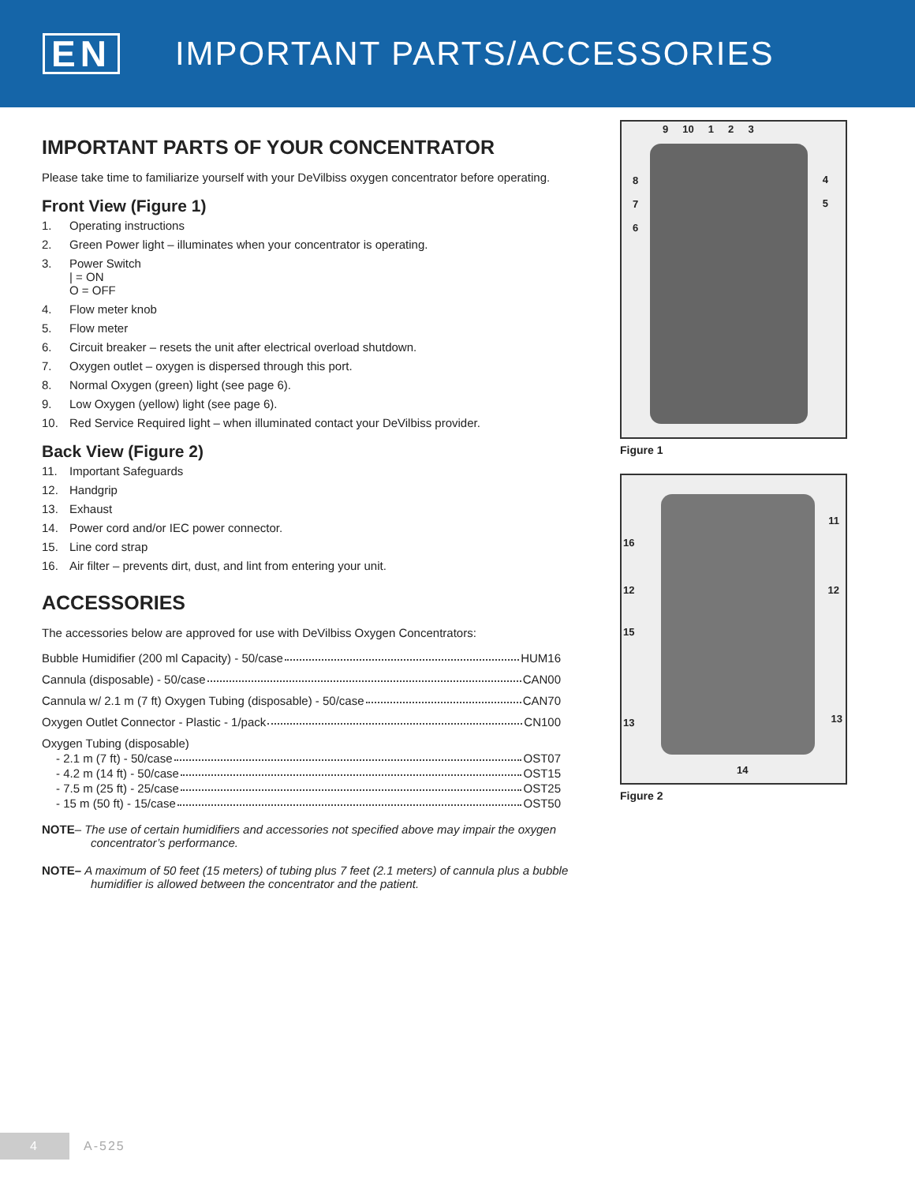EN
IMPORTANT PARTS/ACCESSORIES
IMPORTANT PARTS OF YOUR CONCENTRATOR
Please take time to familiarize yourself with your DeVilbiss oxygen concentrator before operating.
Front View (Figure 1)
1. Operating instructions
2. Green Power light – illuminates when your concentrator is operating.
3. Power Switch
| = ON
O = OFF
4. Flow meter knob
5. Flow meter
6. Circuit breaker – resets the unit after electrical overload shutdown.
7. Oxygen outlet – oxygen is dispersed through this port.
8. Normal Oxygen (green) light (see page 6).
9. Low Oxygen (yellow) light (see page 6).
10. Red Service Required light – when illuminated contact your DeVilbiss provider.
Back View (Figure 2)
11. Important Safeguards
12. Handgrip
13. Exhaust
14. Power cord and/or IEC power connector.
15. Line cord strap
16. Air filter – prevents dirt, dust, and lint from entering your unit.
ACCESSORIES
The accessories below are approved for use with DeVilbiss Oxygen Concentrators:
Bubble Humidifier (200 ml Capacity) - 50/case HUM16
Cannula (disposable) - 50/case CAN00
Cannula w/ 2.1 m (7 ft) Oxygen Tubing (disposable) - 50/case CAN70
Oxygen Outlet Connector - Plastic - 1/pack CN100
Oxygen Tubing (disposable)
- 2.1 m (7 ft) - 50/case OST07
- 4.2 m (14 ft) - 50/case OST15
- 7.5 m (25 ft) - 25/case OST25
- 15 m (50 ft) - 15/case OST50
NOTE– The use of certain humidifiers and accessories not specified above may impair the oxygen concentrator’s performance.
NOTE– A maximum of 50 feet (15 meters) of tubing plus 7 feet (2.1 meters) of cannula plus a bubble humidifier is allowed between the concentrator and the patient.
9 10 1 2 3
8
7
6
4
5
Figure 1
16
11
12 12
15
13 13
14
Figure 2
4
A-525